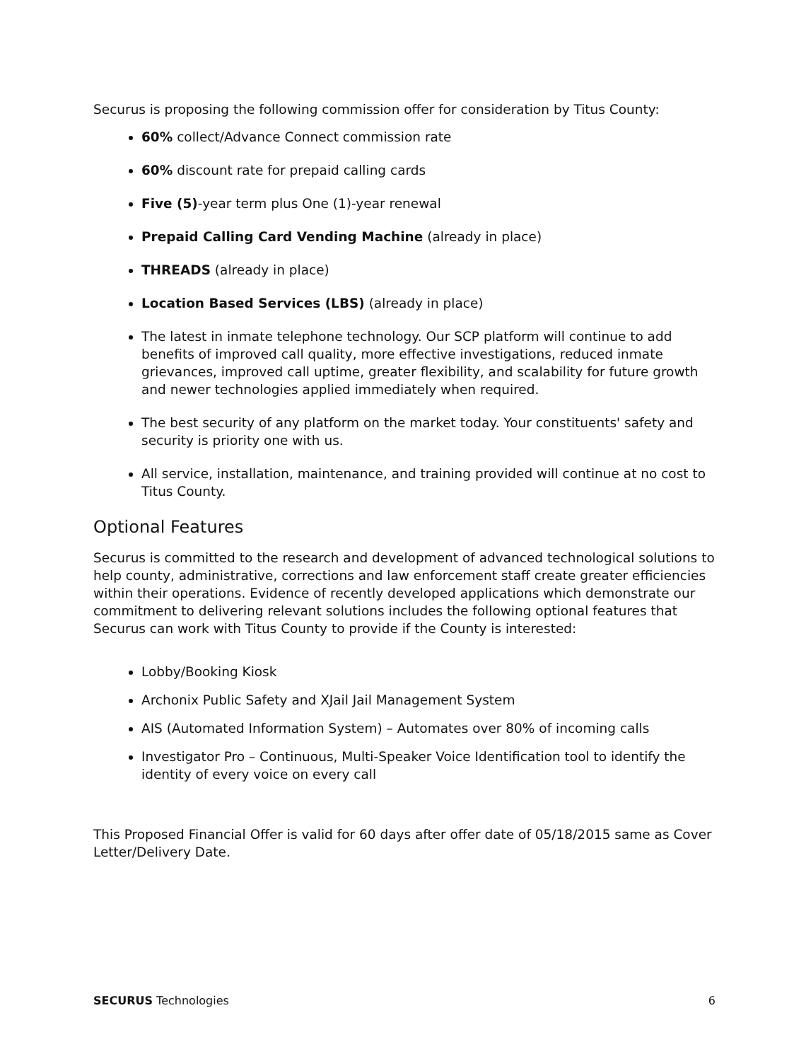Securus is proposing the following commission offer for consideration by Titus County:
60% collect/Advance Connect commission rate
60% discount rate for prepaid calling cards
Five (5)-year term plus One (1)-year renewal
Prepaid Calling Card Vending Machine (already in place)
THREADS (already in place)
Location Based Services (LBS) (already in place)
The latest in inmate telephone technology. Our SCP platform will continue to add benefits of improved call quality, more effective investigations, reduced inmate grievances, improved call uptime, greater flexibility, and scalability for future growth and newer technologies applied immediately when required.
The best security of any platform on the market today. Your constituents' safety and security is priority one with us.
All service, installation, maintenance, and training provided will continue at no cost to Titus County.
Optional Features
Securus is committed to the research and development of advanced technological solutions to help county, administrative, corrections and law enforcement staff create greater efficiencies within their operations. Evidence of recently developed applications which demonstrate our commitment to delivering relevant solutions includes the following optional features that Securus can work with Titus County to provide if the County is interested:
Lobby/Booking Kiosk
Archonix Public Safety and XJail Jail Management System
AIS (Automated Information System) – Automates over 80% of incoming calls
Investigator Pro – Continuous, Multi-Speaker Voice Identification tool to identify the identity of every voice on every call
This Proposed Financial Offer is valid for 60 days after offer date of 05/18/2015 same as Cover Letter/Delivery Date.
SECURUS Technologies 6